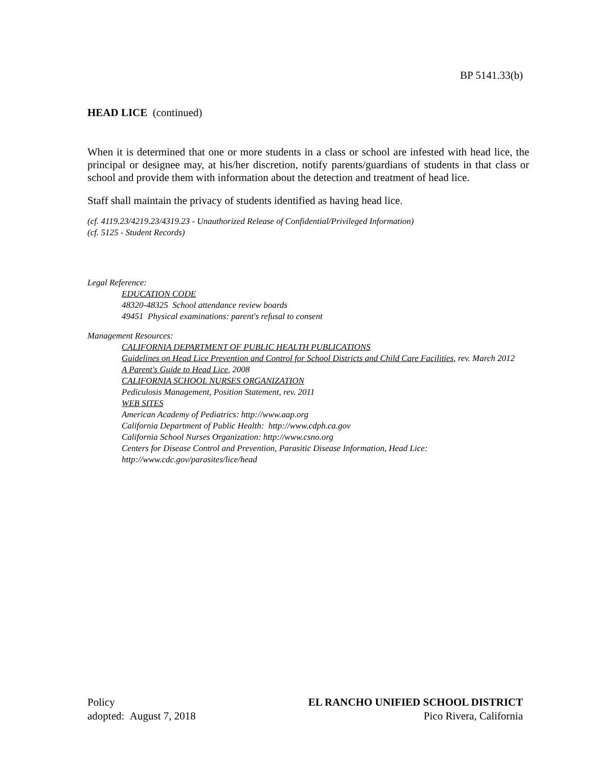BP 5141.33(b)
HEAD LICE (continued)
When it is determined that one or more students in a class or school are infested with head lice, the principal or designee may, at his/her discretion, notify parents/guardians of students in that class or school and provide them with information about the detection and treatment of head lice.
Staff shall maintain the privacy of students identified as having head lice.
(cf. 4119.23/4219.23/4319.23 - Unauthorized Release of Confidential/Privileged Information)
(cf. 5125 - Student Records)
Legal Reference:
EDUCATION CODE
48320-48325 School attendance review boards
49451 Physical examinations: parent's refusal to consent
Management Resources:
CALIFORNIA DEPARTMENT OF PUBLIC HEALTH PUBLICATIONS
Guidelines on Head Lice Prevention and Control for School Districts and Child Care Facilities, rev. March 2012
A Parent's Guide to Head Lice, 2008
CALIFORNIA SCHOOL NURSES ORGANIZATION
Pediculosis Management, Position Statement, rev. 2011
WEB SITES
American Academy of Pediatrics: http://www.aap.org
California Department of Public Health: http://www.cdph.ca.gov
California School Nurses Organization: http://www.csno.org
Centers for Disease Control and Prevention, Parasitic Disease Information, Head Lice: http://www.cdc.gov/parasites/lice/head
Policy
adopted: August 7, 2018
EL RANCHO UNIFIED SCHOOL DISTRICT
Pico Rivera, California